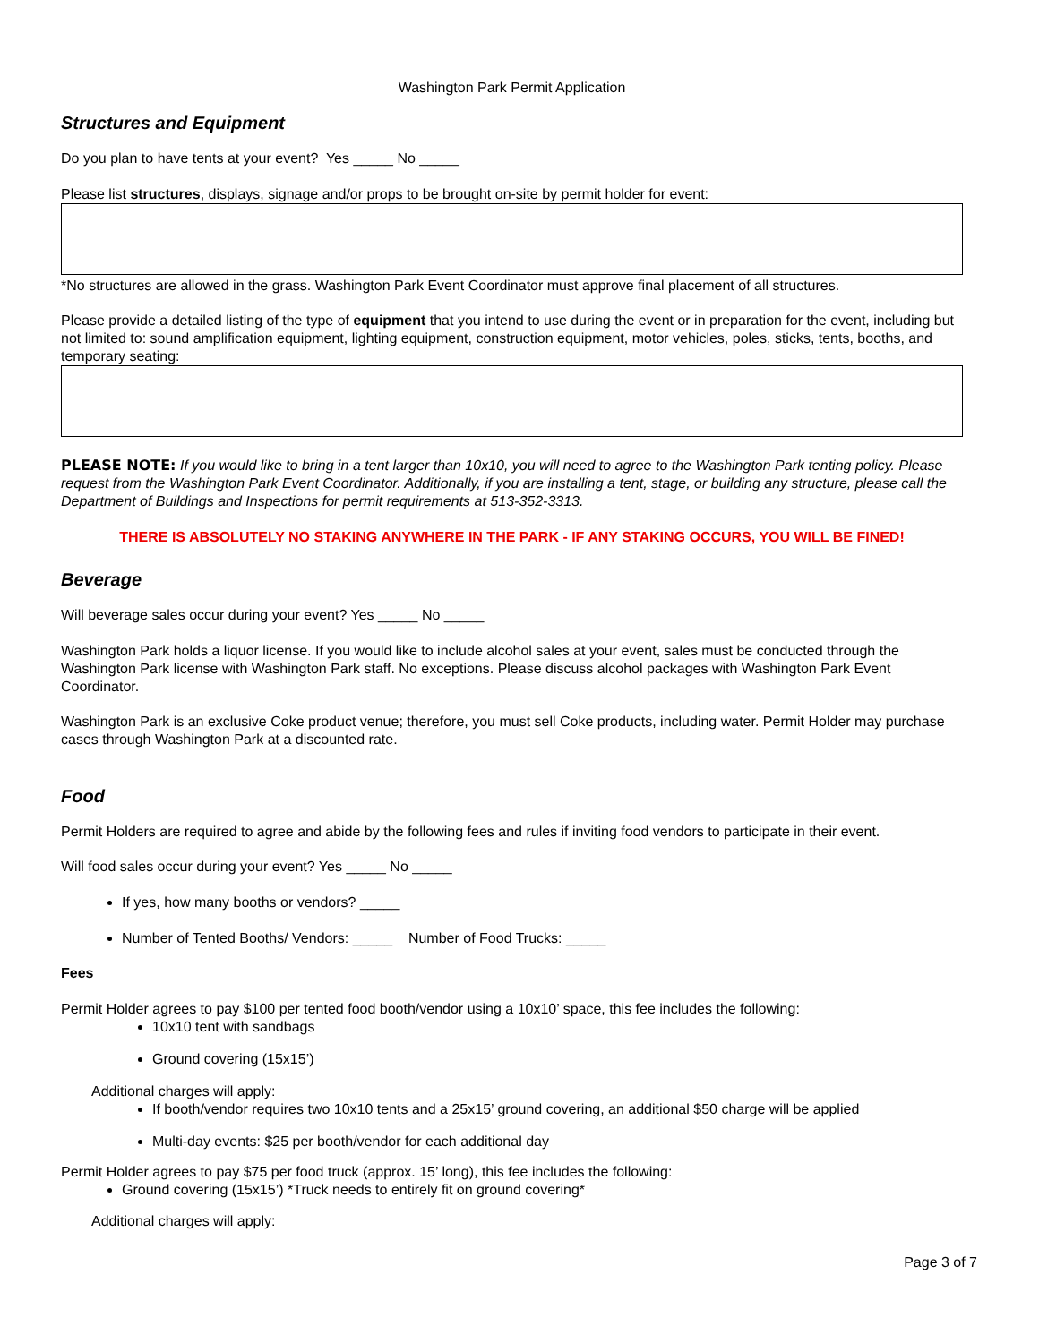Washington Park Permit Application
Structures and Equipment
Do you plan to have tents at your event? Yes _____ No _____
Please list structures, displays, signage and/or props to be brought on-site by permit holder for event:
*No structures are allowed in the grass. Washington Park Event Coordinator must approve final placement of all structures.
Please provide a detailed listing of the type of equipment that you intend to use during the event or in preparation for the event, including but not limited to: sound amplification equipment, lighting equipment, construction equipment, motor vehicles, poles, sticks, tents, booths, and temporary seating:
PLEASE NOTE: If you would like to bring in a tent larger than 10x10, you will need to agree to the Washington Park tenting policy. Please request from the Washington Park Event Coordinator. Additionally, if you are installing a tent, stage, or building any structure, please call the Department of Buildings and Inspections for permit requirements at 513-352-3313.
THERE IS ABSOLUTELY NO STAKING ANYWHERE IN THE PARK - IF ANY STAKING OCCURS, YOU WILL BE FINED!
Beverage
Will beverage sales occur during your event? Yes _____ No _____
Washington Park holds a liquor license. If you would like to include alcohol sales at your event, sales must be conducted through the Washington Park license with Washington Park staff. No exceptions. Please discuss alcohol packages with Washington Park Event Coordinator.
Washington Park is an exclusive Coke product venue; therefore, you must sell Coke products, including water. Permit Holder may purchase cases through Washington Park at a discounted rate.
Food
Permit Holders are required to agree and abide by the following fees and rules if inviting food vendors to participate in their event.
Will food sales occur during your event? Yes _____ No _____
If yes, how many booths or vendors? _____
Number of Tented Booths/ Vendors: _____ Number of Food Trucks: _____
Fees
Permit Holder agrees to pay $100 per tented food booth/vendor using a 10x10’ space, this fee includes the following:
10x10 tent with sandbags
Ground covering (15x15’)
Additional charges will apply:
If booth/vendor requires two 10x10 tents and a 25x15’ ground covering, an additional $50 charge will be applied
Multi-day events: $25 per booth/vendor for each additional day
Permit Holder agrees to pay $75 per food truck (approx. 15’ long), this fee includes the following:
Ground covering (15x15’) *Truck needs to entirely fit on ground covering*
Additional charges will apply:
Page 3 of 7